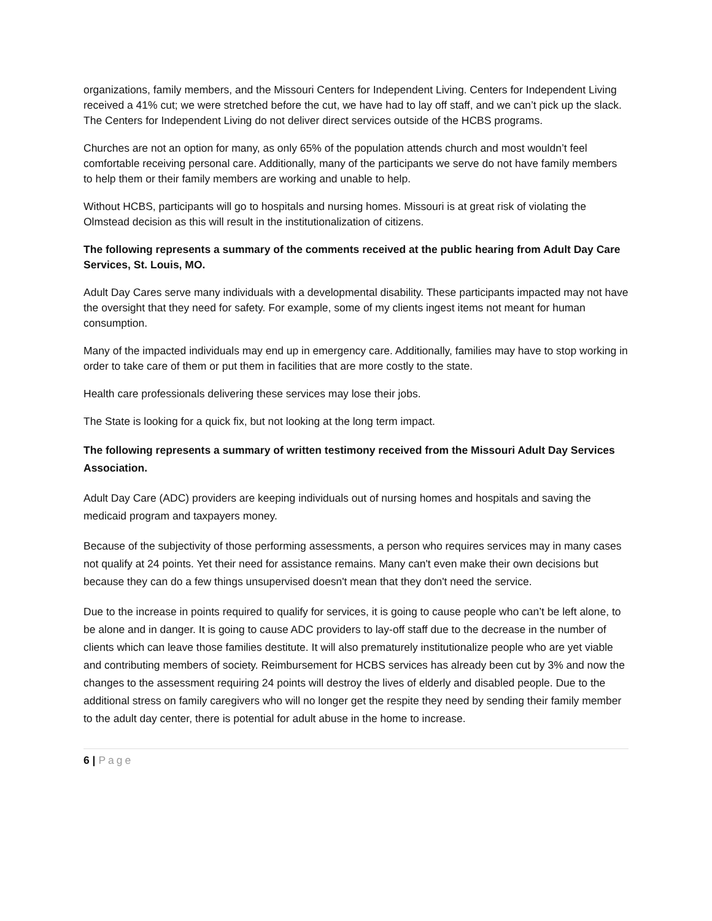organizations, family members, and the Missouri Centers for Independent Living. Centers for Independent Living received a 41% cut; we were stretched before the cut, we have had to lay off staff, and we can’t pick up the slack.
The Centers for Independent Living do not deliver direct services outside of the HCBS programs.
Churches are not an option for many, as only 65% of the population attends church and most wouldn’t feel comfortable receiving personal care. Additionally, many of the participants we serve do not have family members to help them or their family members are working and unable to help.
Without HCBS, participants will go to hospitals and nursing homes. Missouri is at great risk of violating the Olmstead decision as this will result in the institutionalization of citizens.
The following represents a summary of the comments received at the public hearing from Adult Day Care Services, St. Louis, MO.
Adult Day Cares serve many individuals with a developmental disability. These participants impacted may not have the oversight that they need for safety. For example, some of my clients ingest items not meant for human consumption.
Many of the impacted individuals may end up in emergency care. Additionally, families may have to stop working in order to take care of them or put them in facilities that are more costly to the state.
Health care professionals delivering these services may lose their jobs.
The State is looking for a quick fix, but not looking at the long term impact.
The following represents a summary of written testimony received from the Missouri Adult Day Services Association.
Adult Day Care (ADC) providers are keeping individuals out of nursing homes and hospitals and saving the medicaid program and taxpayers money.
Because of the subjectivity of those performing assessments, a person who requires services may in many cases not qualify at 24 points. Yet their need for assistance remains. Many can't even make their own decisions but because they can do a few things unsupervised doesn't mean that they don't need the service.
Due to the increase in points required to qualify for services, it is going to cause people who can’t be left alone, to be alone and in danger. It is going to cause ADC providers to lay-off staff due to the decrease in the number of clients which can leave those families destitute. It will also prematurely institutionalize people who are yet viable and contributing members of society. Reimbursement for HCBS services has already been cut by 3% and now the changes to the assessment requiring 24 points will destroy the lives of elderly and disabled people. Due to the additional stress on family caregivers who will no longer get the respite they need by sending their family member to the adult day center, there is potential for adult abuse in the home to increase.
6 | Page